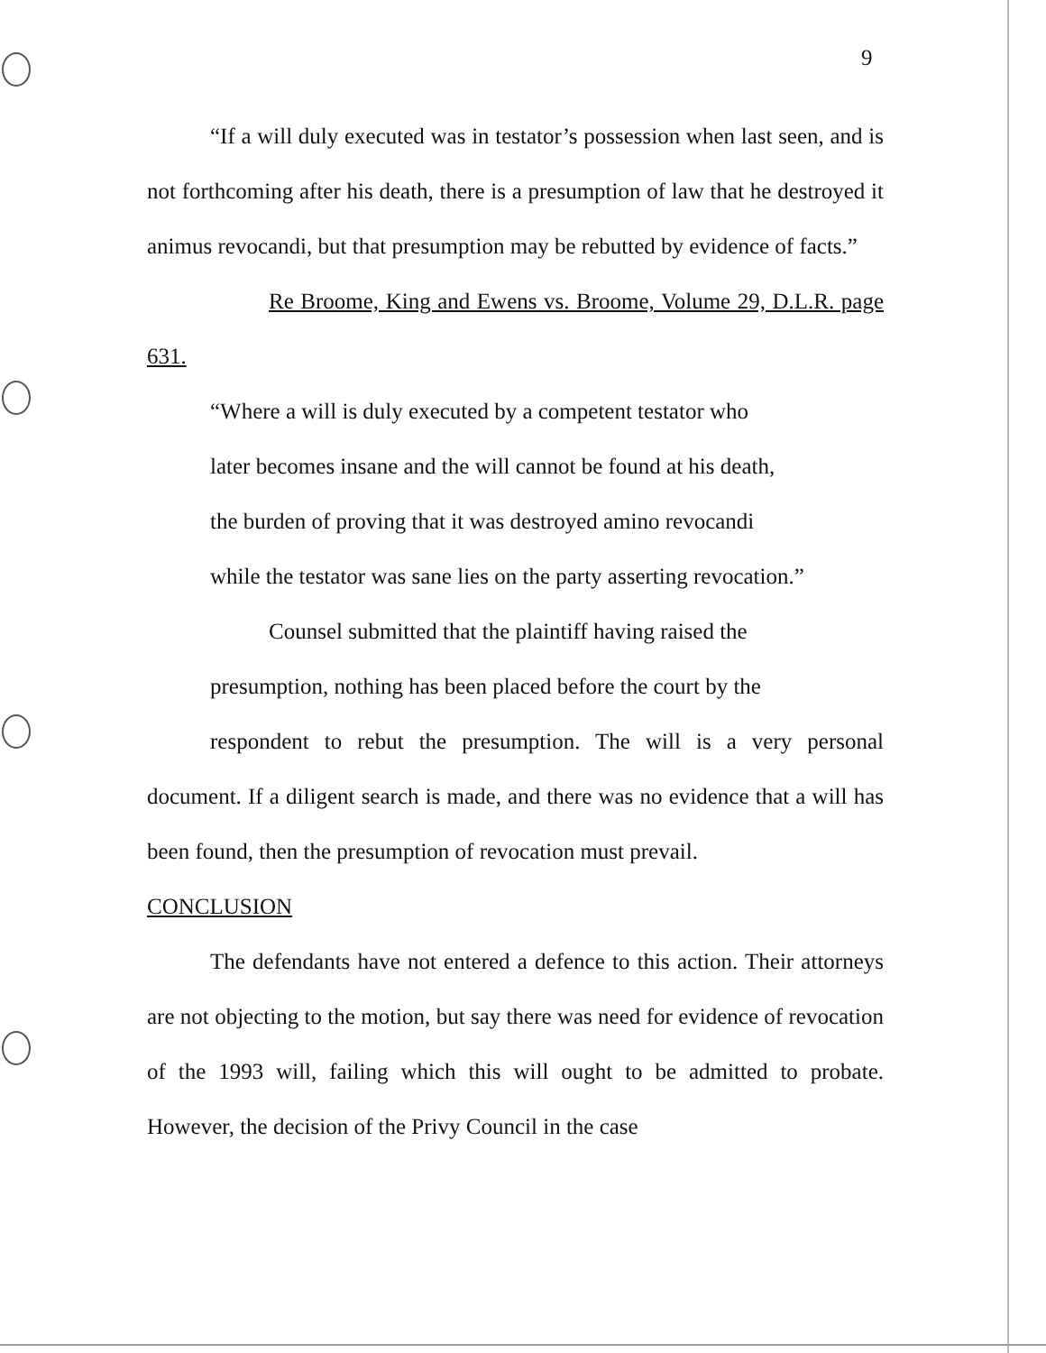9
“If a will duly executed was in testator’s possession when last seen, and is not forthcoming after his death, there is a presumption of law that he destroyed it animus revocandi, but that presumption may be rebutted by evidence of facts.”
Re Broome, King and Ewens vs. Broome, Volume 29, D.L.R. page 631.
“Where a will is duly executed by a competent testator who
later becomes insane and the will cannot be found at his death,
the burden of proving that it was destroyed amino revocandi
while the testator was sane lies on the party asserting revocation.”
Counsel submitted that the plaintiff having raised the
presumption, nothing has been placed before the court by the
respondent to rebut the presumption. The will is a very personal document. If a diligent search is made, and there was no evidence that a will has been found, then the presumption of revocation must prevail.
CONCLUSION
The defendants have not entered a defence to this action. Their attorneys are not objecting to the motion, but say there was need for evidence of revocation of the 1993 will, failing which this will ought to be admitted to probate. However, the decision of the Privy Council in the case